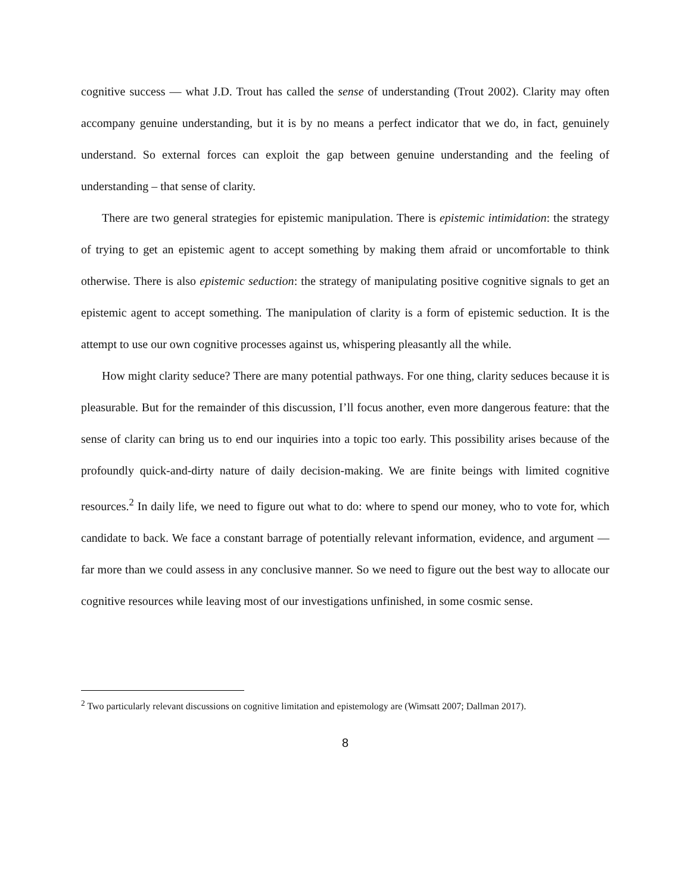cognitive success — what J.D. Trout has called the sense of understanding (Trout 2002). Clarity may often accompany genuine understanding, but it is by no means a perfect indicator that we do, in fact, genuinely understand. So external forces can exploit the gap between genuine understanding and the feeling of understanding – that sense of clarity.
There are two general strategies for epistemic manipulation. There is epistemic intimidation: the strategy of trying to get an epistemic agent to accept something by making them afraid or uncomfortable to think otherwise. There is also epistemic seduction: the strategy of manipulating positive cognitive signals to get an epistemic agent to accept something. The manipulation of clarity is a form of epistemic seduction. It is the attempt to use our own cognitive processes against us, whispering pleasantly all the while.
How might clarity seduce? There are many potential pathways. For one thing, clarity seduces because it is pleasurable. But for the remainder of this discussion, I’ll focus another, even more dangerous feature: that the sense of clarity can bring us to end our inquiries into a topic too early. This possibility arises because of the profoundly quick-and-dirty nature of daily decision-making. We are finite beings with limited cognitive resources.<sup>2</sup> In daily life, we need to figure out what to do: where to spend our money, who to vote for, which candidate to back. We face a constant barrage of potentially relevant information, evidence, and argument — far more than we could assess in any conclusive manner. So we need to figure out the best way to allocate our cognitive resources while leaving most of our investigations unfinished, in some cosmic sense.
<sup>2</sup> Two particularly relevant discussions on cognitive limitation and epistemology are (Wimsatt 2007; Dallman 2017).
8